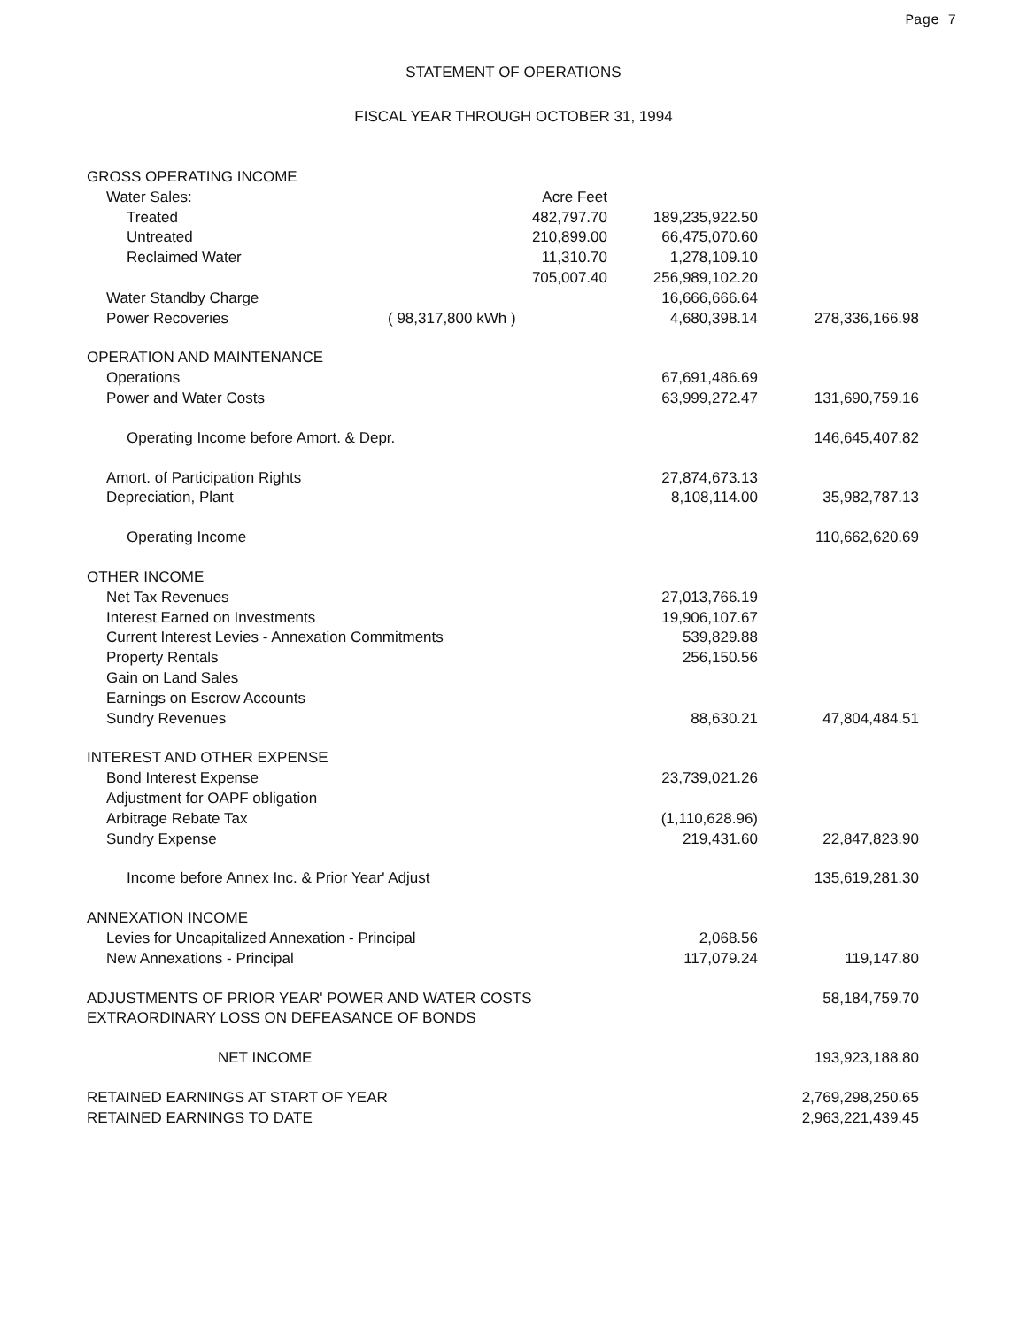Page 7
STATEMENT OF OPERATIONS
FISCAL YEAR THROUGH OCTOBER 31, 1994
| GROSS OPERATING INCOME | | | |
| Water Sales: | Acre Feet | | |
| Treated | 482,797.70 | 189,235,922.50 | |
| Untreated | 210,899.00 | 66,475,070.60 | |
| Reclaimed Water | 11,310.70 | 1,278,109.10 | |
| | 705,007.40 | 256,989,102.20 | |
| Water Standby Charge | | 16,666,666.64 | |
| Power Recoveries | ( 98,317,800 kWh ) | 4,680,398.14 | 278,336,166.98 |
| OPERATION AND MAINTENANCE | | | |
| Operations | | 67,691,486.69 | |
| Power and Water Costs | | 63,999,272.47 | 131,690,759.16 |
| Operating Income before Amort. & Depr. | | | 146,645,407.82 |
| Amort. of Participation Rights | | 27,874,673.13 | |
| Depreciation, Plant | | 8,108,114.00 | 35,982,787.13 |
| Operating Income | | | 110,662,620.69 |
| OTHER INCOME | | | |
| Net Tax Revenues | | 27,013,766.19 | |
| Interest Earned on Investments | | 19,906,107.67 | |
| Current Interest Levies - Annexation Commitments | | 539,829.88 | |
| Property Rentals | | 256,150.56 | |
| Gain on Land Sales | | | |
| Earnings on Escrow Accounts | | | |
| Sundry Revenues | | 88,630.21 | 47,804,484.51 |
| INTEREST AND OTHER EXPENSE | | | |
| Bond Interest Expense | | 23,739,021.26 | |
| Adjustment for OAPF obligation | | | |
| Arbitrage Rebate Tax | | (1,110,628.96) | |
| Sundry Expense | | 219,431.60 | 22,847,823.90 |
| Income before Annex Inc. & Prior Year' Adjust | | | 135,619,281.30 |
| ANNEXATION INCOME | | | |
| Levies for Uncapitalized Annexation - Principal | | 2,068.56 | |
| New Annexations - Principal | | 117,079.24 | 119,147.80 |
| ADJUSTMENTS OF PRIOR YEAR' POWER AND WATER COSTS | | | 58,184,759.70 |
| EXTRAORDINARY LOSS ON DEFEASANCE OF BONDS | | | |
| NET INCOME | | | 193,923,188.80 |
| RETAINED EARNINGS AT START OF YEAR | | | 2,769,298,250.65 |
| RETAINED EARNINGS TO DATE | | | 2,963,221,439.45 |